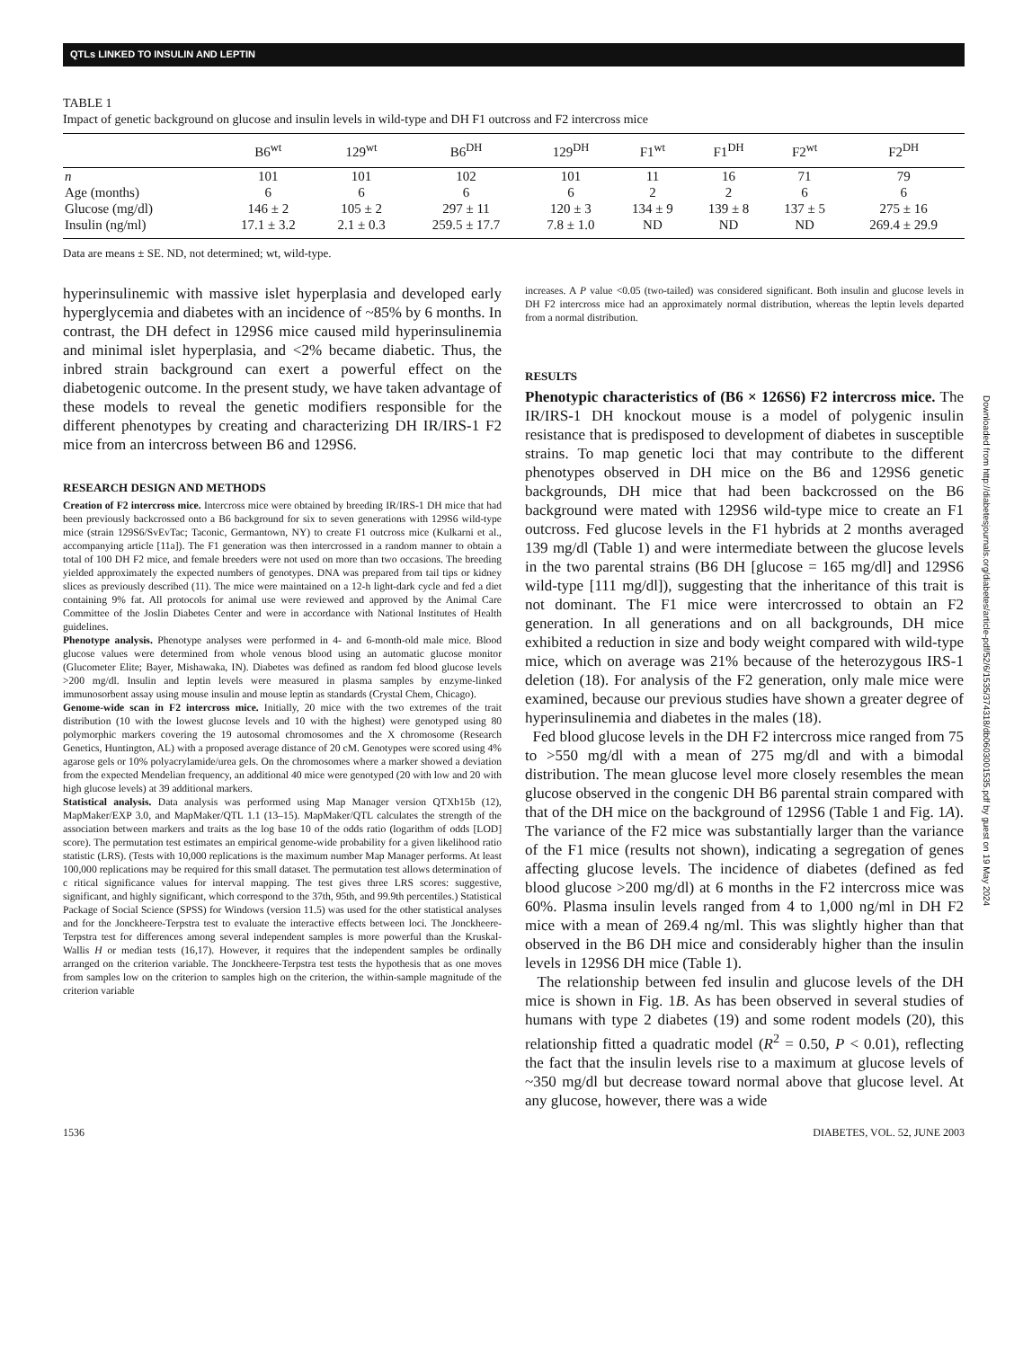QTLs LINKED TO INSULIN AND LEPTIN
TABLE 1
Impact of genetic background on glucose and insulin levels in wild-type and DH F1 outcross and F2 intercross mice
| | B6<sup>wt</sup> | 129<sup>wt</sup> | B6<sup>DH</sup> | 129<sup>DH</sup> | F1<sup>wt</sup> | F1<sup>DH</sup> | F2<sup>wt</sup> | F2<sup>DH</sup> |
| --- | --- | --- | --- | --- | --- | --- | --- | --- |
| n | 101 | 101 | 102 | 101 | 11 | 16 | 71 | 79 |
| Age (months) | 6 | 6 | 6 | 6 | 2 | 2 | 6 | 6 |
| Glucose (mg/dl) | 146 ± 2 | 105 ± 2 | 297 ± 11 | 120 ± 3 | 134 ± 9 | 139 ± 8 | 137 ± 5 | 275 ± 16 |
| Insulin (ng/ml) | 17.1 ± 3.2 | 2.1 ± 0.3 | 259.5 ± 17.7 | 7.8 ± 1.0 | ND | ND | ND | 269.4 ± 29.9 |
Data are means ± SE. ND, not determined; wt, wild-type.
hyperinsulinemic with massive islet hyperplasia and developed early hyperglycemia and diabetes with an incidence of ~85% by 6 months. In contrast, the DH defect in 129S6 mice caused mild hyperinsulinemia and minimal islet hyperplasia, and <2% became diabetic. Thus, the inbred strain background can exert a powerful effect on the diabetogenic outcome. In the present study, we have taken advantage of these models to reveal the genetic modifiers responsible for the different phenotypes by creating and characterizing DH IR/IRS-1 F2 mice from an intercross between B6 and 129S6.
RESEARCH DESIGN AND METHODS
Creation of F2 intercross mice. Intercross mice were obtained by breeding IR/IRS-1 DH mice that had been previously backcrossed onto a B6 background for six to seven generations with 129S6 wild-type mice (strain 129S6/SvEvTac; Taconic, Germantown, NY) to create F1 outcross mice (Kulkarni et al., accompanying article [11a]). The F1 generation was then intercrossed in a random manner to obtain a total of 100 DH F2 mice, and female breeders were not used on more than two occasions. The breeding yielded approximately the expected numbers of genotypes. DNA was prepared from tail tips or kidney slices as previously described (11). The mice were maintained on a 12-h light-dark cycle and fed a diet containing 9% fat. All protocols for animal use were reviewed and approved by the Animal Care Committee of the Joslin Diabetes Center and were in accordance with National Institutes of Health guidelines.
Phenotype analysis. Phenotype analyses were performed in 4- and 6-month-old male mice. Blood glucose values were determined from whole venous blood using an automatic glucose monitor (Glucometer Elite; Bayer, Mishawaka, IN). Diabetes was defined as random fed blood glucose levels >200 mg/dl. Insulin and leptin levels were measured in plasma samples by enzyme-linked immunosorbent assay using mouse insulin and mouse leptin as standards (Crystal Chem, Chicago).
Genome-wide scan in F2 intercross mice. Initially, 20 mice with the two extremes of the trait distribution (10 with the lowest glucose levels and 10 with the highest) were genotyped using 80 polymorphic markers covering the 19 autosomal chromosomes and the X chromosome (Research Genetics, Huntington, AL) with a proposed average distance of 20 cM. Genotypes were scored using 4% agarose gels or 10% polyacrylamide/urea gels. On the chromosomes where a marker showed a deviation from the expected Mendelian frequency, an additional 40 mice were genotyped (20 with low and 20 with high glucose levels) at 39 additional markers.
Statistical analysis. Data analysis was performed using Map Manager version QTXb15b (12), MapMaker/EXP 3.0, and MapMaker/QTL 1.1 (13–15). MapMaker/QTL calculates the strength of the association between markers and traits as the log base 10 of the odds ratio (logarithm of odds [LOD] score). The permutation test estimates an empirical genome-wide probability for a given likelihood ratio statistic (LRS). (Tests with 10,000 replications is the maximum number Map Manager performs. At least 100,000 replications may be required for this small dataset. The permutation test allows determination of c ritical significance values for interval mapping. The test gives three LRS scores: suggestive, significant, and highly significant, which correspond to the 37th, 95th, and 99.9th percentiles.) Statistical Package of Social Science (SPSS) for Windows (version 11.5) was used for the other statistical analyses and for the Jonckheere-Terpstra test to evaluate the interactive effects between loci. The Jonckheere-Terpstra test for differences among several independent samples is more powerful than the Kruskal-Wallis H or median tests (16,17). However, it requires that the independent samples be ordinally arranged on the criterion variable. The Jonckheere-Terpstra test tests the hypothesis that as one moves from samples low on the criterion to samples high on the criterion, the within-sample magnitude of the criterion variable
increases. A P value <0.05 (two-tailed) was considered significant. Both insulin and glucose levels in DH F2 intercross mice had an approximately normal distribution, whereas the leptin levels departed from a normal distribution.
RESULTS
Phenotypic characteristics of (B6 × 126S6) F2 intercross mice. The IR/IRS-1 DH knockout mouse is a model of polygenic insulin resistance that is predisposed to development of diabetes in susceptible strains. To map genetic loci that may contribute to the different phenotypes observed in DH mice on the B6 and 129S6 genetic backgrounds, DH mice that had been backcrossed on the B6 background were mated with 129S6 wild-type mice to create an F1 outcross. Fed glucose levels in the F1 hybrids at 2 months averaged 139 mg/dl (Table 1) and were intermediate between the glucose levels in the two parental strains (B6 DH [glucose = 165 mg/dl] and 129S6 wild-type [111 mg/dl]), suggesting that the inheritance of this trait is not dominant. The F1 mice were intercrossed to obtain an F2 generation. In all generations and on all backgrounds, DH mice exhibited a reduction in size and body weight compared with wild-type mice, which on average was 21% because of the heterozygous IRS-1 deletion (18). For analysis of the F2 generation, only male mice were examined, because our previous studies have shown a greater degree of hyperinsulinemia and diabetes in the males (18).
Fed blood glucose levels in the DH F2 intercross mice ranged from 75 to >550 mg/dl with a mean of 275 mg/dl and with a bimodal distribution. The mean glucose level more closely resembles the mean glucose observed in the congenic DH B6 parental strain compared with that of the DH mice on the background of 129S6 (Table 1 and Fig. 1A). The variance of the F2 mice was substantially larger than the variance of the F1 mice (results not shown), indicating a segregation of genes affecting glucose levels. The incidence of diabetes (defined as fed blood glucose >200 mg/dl) at 6 months in the F2 intercross mice was 60%. Plasma insulin levels ranged from 4 to 1,000 ng/ml in DH F2 mice with a mean of 269.4 ng/ml. This was slightly higher than that observed in the B6 DH mice and considerably higher than the insulin levels in 129S6 DH mice (Table 1).
The relationship between fed insulin and glucose levels of the DH mice is shown in Fig. 1B. As has been observed in several studies of humans with type 2 diabetes (19) and some rodent models (20), this relationship fitted a quadratic model (R<sup>2</sup> = 0.50, P < 0.01), reflecting the fact that the insulin levels rise to a maximum at glucose levels of ~350 mg/dl but decrease toward normal above that glucose level. At any glucose, however, there was a wide
1536 DIABETES, VOL. 52, JUNE 2003
Downloaded from http://diabetesjournals.org/diabetes/article-pdf/52/6/1535/374318/db0603001535.pdf by guest on 19 May 2024